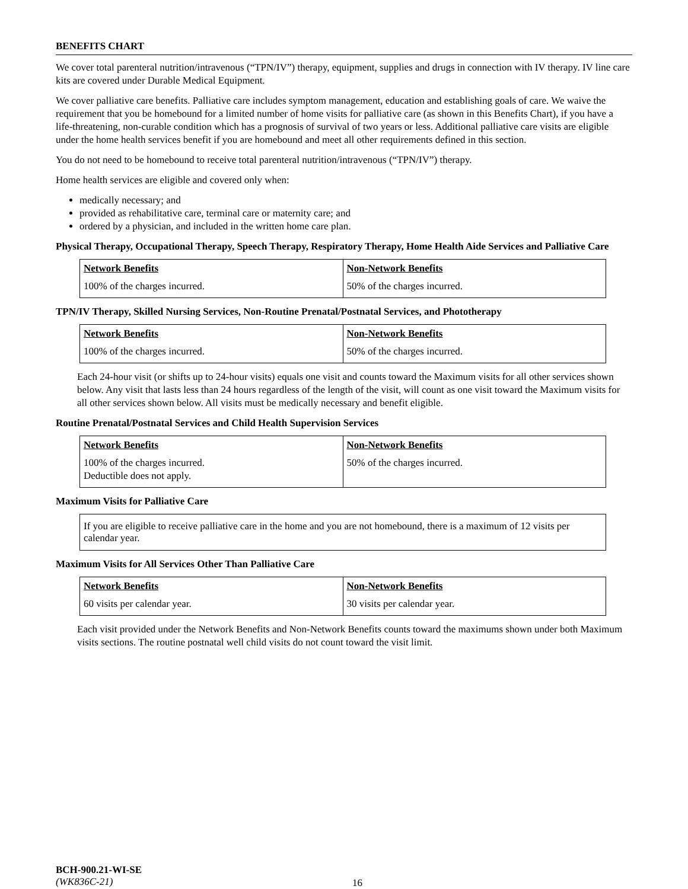BENEFITS CHART
We cover total parenteral nutrition/intravenous (“TPN/IV”) therapy, equipment, supplies and drugs in connection with IV therapy. IV line care kits are covered under Durable Medical Equipment.
We cover palliative care benefits. Palliative care includes symptom management, education and establishing goals of care. We waive the requirement that you be homebound for a limited number of home visits for palliative care (as shown in this Benefits Chart), if you have a life-threatening, non-curable condition which has a prognosis of survival of two years or less. Additional palliative care visits are eligible under the home health services benefit if you are homebound and meet all other requirements defined in this section.
You do not need to be homebound to receive total parenteral nutrition/intravenous (“TPN/IV”) therapy.
Home health services are eligible and covered only when:
medically necessary; and
provided as rehabilitative care, terminal care or maternity care; and
ordered by a physician, and included in the written home care plan.
Physical Therapy, Occupational Therapy, Speech Therapy, Respiratory Therapy, Home Health Aide Services and Palliative Care
| Network Benefits | Non-Network Benefits |
| --- | --- |
| 100% of the charges incurred. | 50% of the charges incurred. |
TPN/IV Therapy, Skilled Nursing Services, Non-Routine Prenatal/Postnatal Services, and Phototherapy
| Network Benefits | Non-Network Benefits |
| --- | --- |
| 100% of the charges incurred. | 50% of the charges incurred. |
Each 24-hour visit (or shifts up to 24-hour visits) equals one visit and counts toward the Maximum visits for all other services shown below. Any visit that lasts less than 24 hours regardless of the length of the visit, will count as one visit toward the Maximum visits for all other services shown below. All visits must be medically necessary and benefit eligible.
Routine Prenatal/Postnatal Services and Child Health Supervision Services
| Network Benefits | Non-Network Benefits |
| --- | --- |
| 100% of the charges incurred. Deductible does not apply. | 50% of the charges incurred. |
Maximum Visits for Palliative Care
If you are eligible to receive palliative care in the home and you are not homebound, there is a maximum of 12 visits per calendar year.
Maximum Visits for All Services Other Than Palliative Care
| Network Benefits | Non-Network Benefits |
| --- | --- |
| 60 visits per calendar year. | 30 visits per calendar year. |
Each visit provided under the Network Benefits and Non-Network Benefits counts toward the maximums shown under both Maximum visits sections. The routine postnatal well child visits do not count toward the visit limit.
BCH-900.21-WI-SE
(WK836C-21)
16